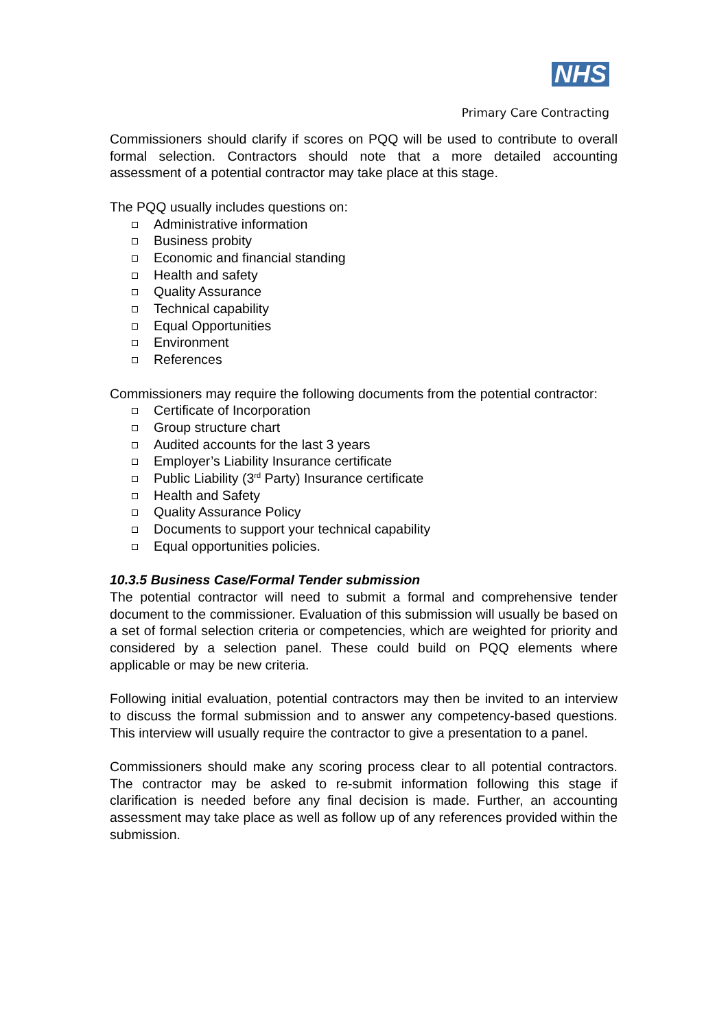NHS
Primary Care Contracting
Commissioners should clarify if scores on PQQ will be used to contribute to overall formal selection. Contractors should note that a more detailed accounting assessment of a potential contractor may take place at this stage.
The PQQ usually includes questions on:
Administrative information
Business probity
Economic and financial standing
Health and safety
Quality Assurance
Technical capability
Equal Opportunities
Environment
References
Commissioners may require the following documents from the potential contractor:
Certificate of Incorporation
Group structure chart
Audited accounts for the last 3 years
Employer’s Liability Insurance certificate
Public Liability (3<sup>rd</sup> Party) Insurance certificate
Health and Safety
Quality Assurance Policy
Documents to support your technical capability
Equal opportunities policies.
10.3.5 Business Case/Formal Tender submission
The potential contractor will need to submit a formal and comprehensive tender document to the commissioner. Evaluation of this submission will usually be based on a set of formal selection criteria or competencies, which are weighted for priority and considered by a selection panel. These could build on PQQ elements where applicable or may be new criteria.
Following initial evaluation, potential contractors may then be invited to an interview to discuss the formal submission and to answer any competency-based questions. This interview will usually require the contractor to give a presentation to a panel.
Commissioners should make any scoring process clear to all potential contractors. The contractor may be asked to re-submit information following this stage if clarification is needed before any final decision is made. Further, an accounting assessment may take place as well as follow up of any references provided within the submission.